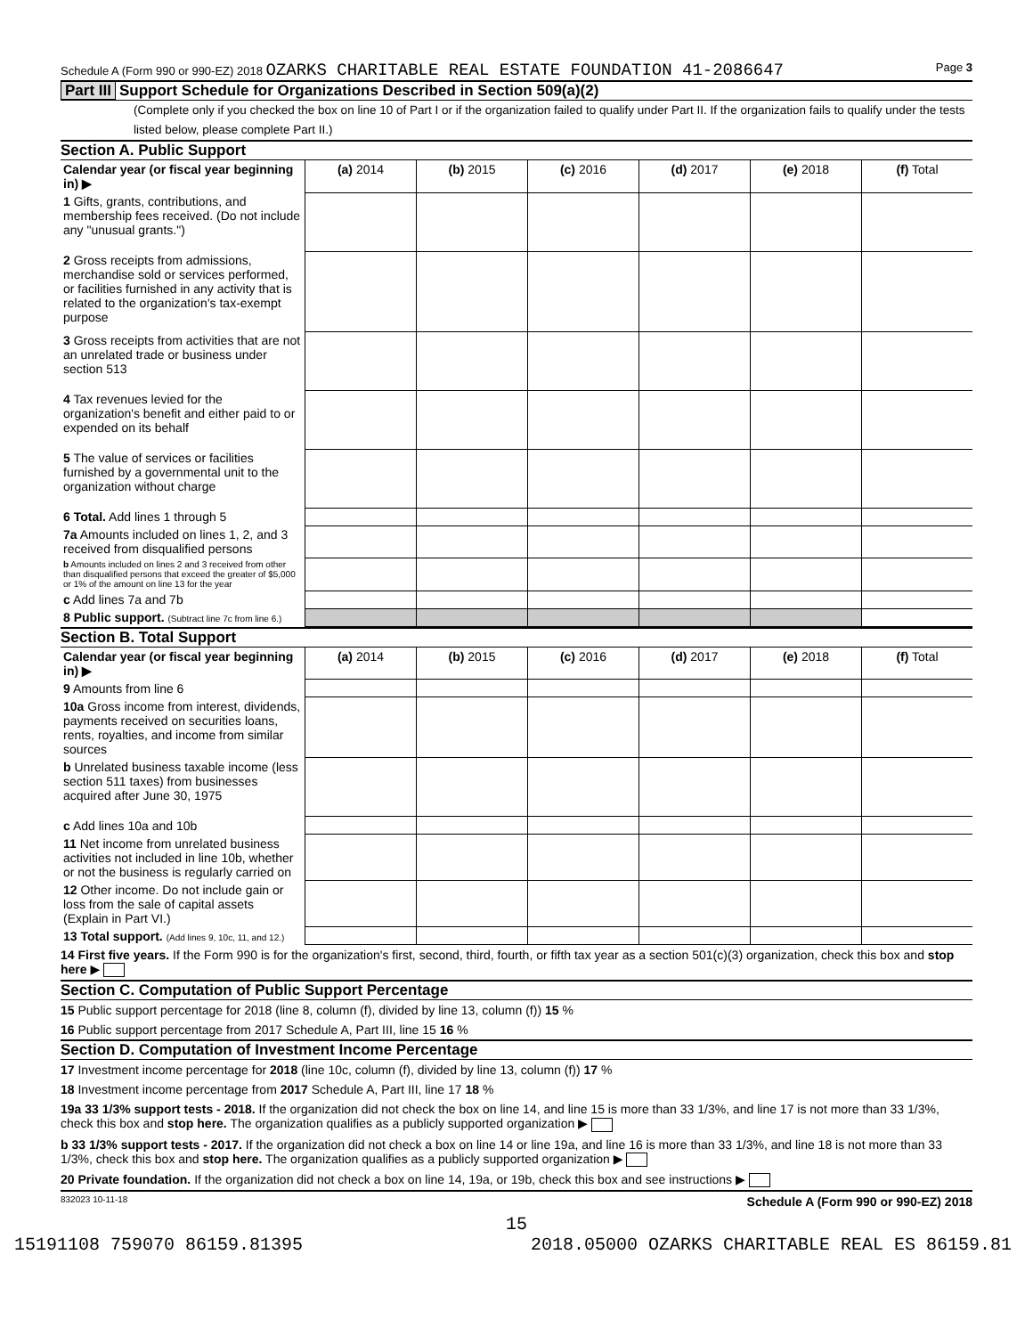Schedule A (Form 990 or 990-EZ) 2018 OZARKS CHARITABLE REAL ESTATE FOUNDATION 41-2086647
Page 3
Part III Support Schedule for Organizations Described in Section 509(a)(2)
(Complete only if you checked the box on line 10 of Part I or if the organization failed to qualify under Part II. If the organization fails to qualify under the tests listed below, please complete Part II.)
Section A. Public Support
| Calendar year (or fiscal year beginning in) ▶ | (a) 2014 | (b) 2015 | (c) 2016 | (d) 2017 | (e) 2018 | (f) Total |
| 1 Gifts, grants, contributions, and membership fees received. (Do not include any "unusual grants.") | | | | | | |
| 2 Gross receipts from admissions, merchandise sold or services performed, or facilities furnished in any activity that is related to the organization's tax-exempt purpose | | | | | | |
| 3 Gross receipts from activities that are not an unrelated trade or business under section 513 | | | | | | |
| 4 Tax revenues levied for the organization's benefit and either paid to or expended on its behalf | | | | | | |
| 5 The value of services or facilities furnished by a governmental unit to the organization without charge | | | | | | |
| 6 Total. Add lines 1 through 5 | | | | | | |
| 7a Amounts included on lines 1, 2, and 3 received from disqualified persons | | | | | | |
| b Amounts included on lines 2 and 3 received from other than disqualified persons that exceed the greater of $5,000 or 1% of the amount on line 13 for the year | | | | | | |
| c Add lines 7a and 7b | | | | | | |
| 8 Public support. (Subtract line 7c from line 6.) | | | | | | |
Section B. Total Support
| Calendar year (or fiscal year beginning in) ▶ | (a) 2014 | (b) 2015 | (c) 2016 | (d) 2017 | (e) 2018 | (f) Total |
| 9 Amounts from line 6 | | | | | | |
| 10a Gross income from interest, dividends, payments received on securities loans, rents, royalties, and income from similar sources | | | | | | |
| b Unrelated business taxable income (less section 511 taxes) from businesses acquired after June 30, 1975 | | | | | | |
| c Add lines 10a and 10b | | | | | | |
| 11 Net income from unrelated business activities not included in line 10b, whether or not the business is regularly carried on | | | | | | |
| 12 Other income. Do not include gain or loss from the sale of capital assets (Explain in Part VI.) | | | | | | |
| 13 Total support. (Add lines 9, 10c, 11, and 12.) | | | | | | |
14 First five years. If the Form 990 is for the organization's first, second, third, fourth, or fifth tax year as a section 501(c)(3) organization, check this box and stop here ▶
Section C. Computation of Public Support Percentage
15 Public support percentage for 2018 (line 8, column (f), divided by line 13, column (f)) 15 %
16 Public support percentage from 2017 Schedule A, Part III, line 15 16 %
Section D. Computation of Investment Income Percentage
17 Investment income percentage for 2018 (line 10c, column (f), divided by line 13, column (f)) 17 %
18 Investment income percentage from 2017 Schedule A, Part III, line 17 18 %
19a 33 1/3% support tests - 2018. If the organization did not check the box on line 14, and line 15 is more than 33 1/3%, and line 17 is not more than 33 1/3%, check this box and stop here. The organization qualifies as a publicly supported organization ▶
b 33 1/3% support tests - 2017. If the organization did not check a box on line 14 or line 19a, and line 16 is more than 33 1/3%, and line 18 is not more than 33 1/3%, check this box and stop here. The organization qualifies as a publicly supported organization ▶
20 Private foundation. If the organization did not check a box on line 14, 19a, or 19b, check this box and see instructions ▶
832023 10-11-18 Schedule A (Form 990 or 990-EZ) 2018
15
15191108 759070 86159.81395 2018.05000 OZARKS CHARITABLE REAL ES 86159.81